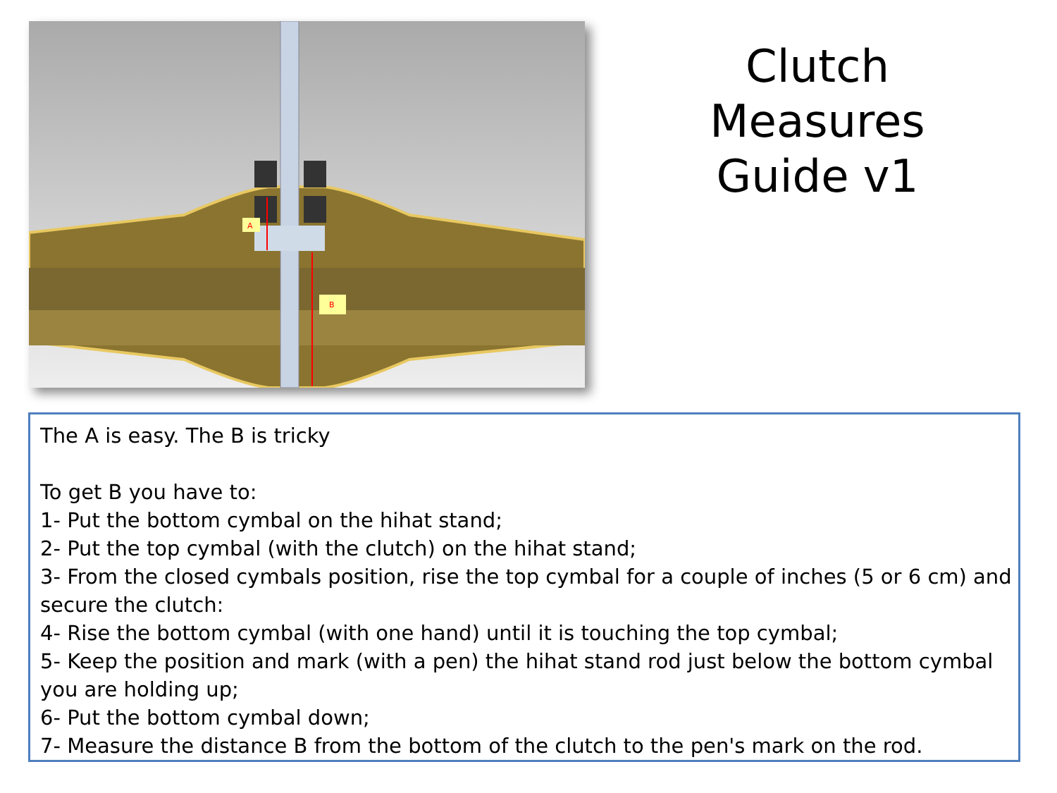A
B
Clutch Measures Guide v1
The A is easy. The B is tricky
To get B you have to:
1- Put the bottom cymbal on the hihat stand;
2- Put the top cymbal (with the clutch) on the hihat stand;
3- From the closed cymbals position, rise the top cymbal for a couple of inches (5 or 6 cm) and secure the clutch:
4- Rise the bottom cymbal (with one hand) until it is touching the top cymbal;
5- Keep the position and mark (with a pen) the hihat stand rod just below the bottom cymbal you are holding up;
6- Put the bottom cymbal down;
7- Measure the distance B from the bottom of the clutch to the pen's mark on the rod.